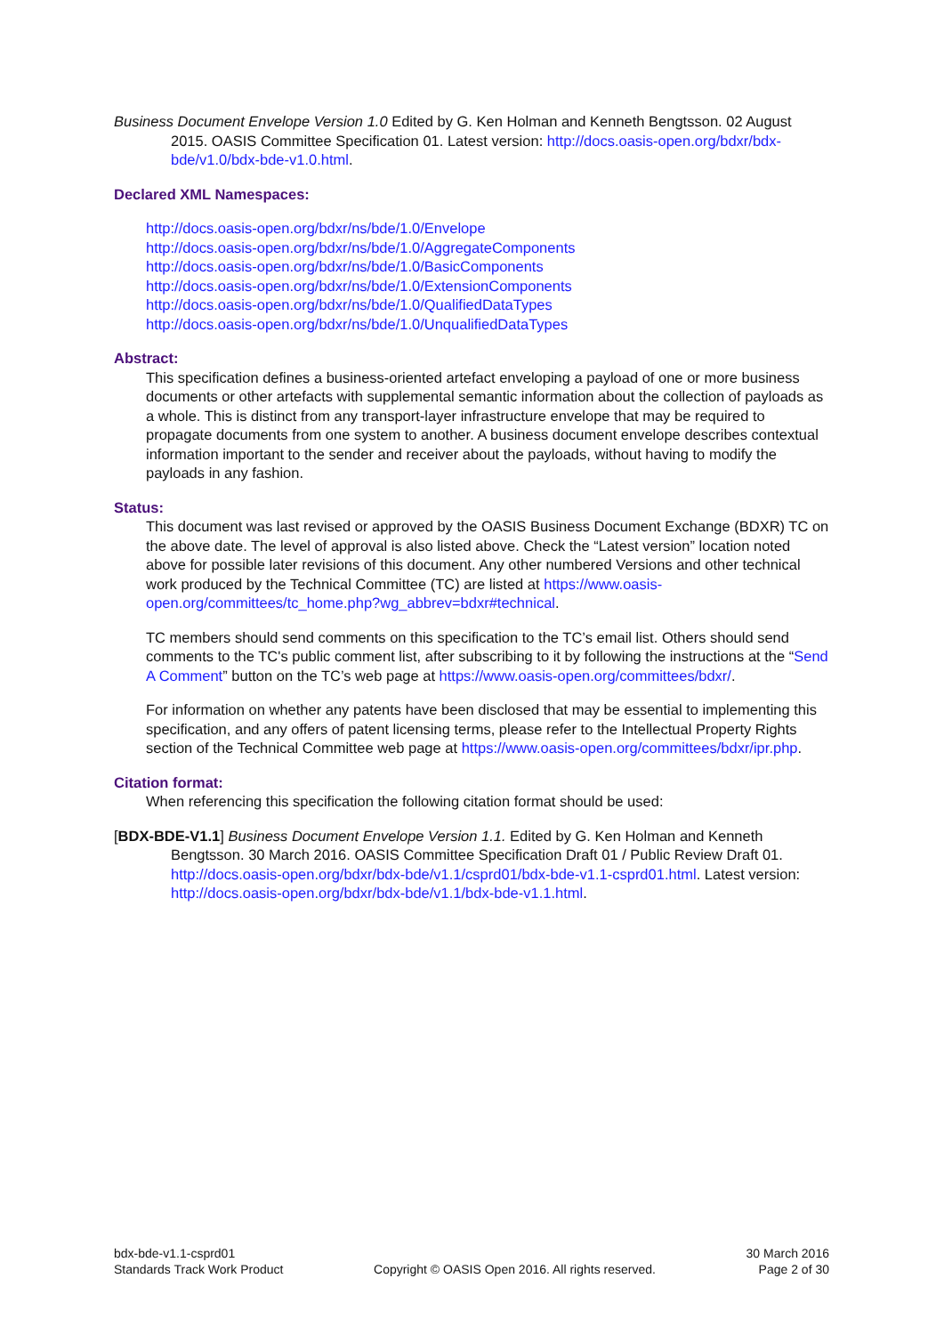Business Document Envelope Version 1.0 Edited by G. Ken Holman and Kenneth Bengtsson. 02 August 2015. OASIS Committee Specification 01. Latest version: http://docs.oasis-open.org/bdxr/bdx-bde/v1.0/bdx-bde-v1.0.html.
Declared XML Namespaces:
http://docs.oasis-open.org/bdxr/ns/bde/1.0/Envelope
http://docs.oasis-open.org/bdxr/ns/bde/1.0/AggregateComponents
http://docs.oasis-open.org/bdxr/ns/bde/1.0/BasicComponents
http://docs.oasis-open.org/bdxr/ns/bde/1.0/ExtensionComponents
http://docs.oasis-open.org/bdxr/ns/bde/1.0/QualifiedDataTypes
http://docs.oasis-open.org/bdxr/ns/bde/1.0/UnqualifiedDataTypes
Abstract:
This specification defines a business-oriented artefact enveloping a payload of one or more business documents or other artefacts with supplemental semantic information about the collection of payloads as a whole. This is distinct from any transport-layer infrastructure envelope that may be required to propagate documents from one system to another. A business document envelope describes contextual information important to the sender and receiver about the payloads, without having to modify the payloads in any fashion.
Status:
This document was last revised or approved by the OASIS Business Document Exchange (BDXR) TC on the above date. The level of approval is also listed above. Check the “Latest version” location noted above for possible later revisions of this document. Any other numbered Versions and other technical work produced by the Technical Committee (TC) are listed at https://www.oasis-open.org/committees/tc_home.php?wg_abbrev=bdxr#technical.
TC members should send comments on this specification to the TC’s email list. Others should send comments to the TC's public comment list, after subscribing to it by following the instructions at the “Send A Comment” button on the TC’s web page at https://www.oasis-open.org/committees/bdxr/.
For information on whether any patents have been disclosed that may be essential to implementing this specification, and any offers of patent licensing terms, please refer to the Intellectual Property Rights section of the Technical Committee web page at https://www.oasis-open.org/committees/bdxr/ipr.php.
Citation format:
When referencing this specification the following citation format should be used:
[BDX-BDE-V1.1] Business Document Envelope Version 1.1. Edited by G. Ken Holman and Kenneth Bengtsson. 30 March 2016. OASIS Committee Specification Draft 01 / Public Review Draft 01. http://docs.oasis-open.org/bdxr/bdx-bde/v1.1/csprd01/bdx-bde-v1.1-csprd01.html. Latest version: http://docs.oasis-open.org/bdxr/bdx-bde/v1.1/bdx-bde-v1.1.html.
bdx-bde-v1.1-csprd01
Standards Track Work Product
Copyright © OASIS Open 2016. All rights reserved.
30 March 2016
Page 2 of 30